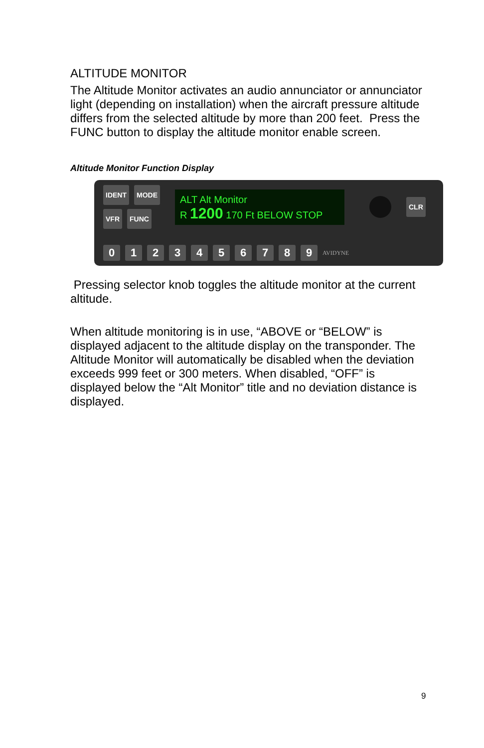ALTITUDE MONITOR
The Altitude Monitor activates an audio annunciator or annunciator light (depending on installation) when the aircraft pressure altitude differs from the selected altitude by more than 200 feet. Press the FUNC button to display the altitude monitor enable screen.
Altitude Monitor Function Display
IDENT MODE
VFR FUNC
ALT Alt Monitor
R 1200 170 Ft BELOW STOP
CLR
0123456789 AVIDYNE
Pressing selector knob toggles the altitude monitor at the current altitude.
When altitude monitoring is in use, “ABOVE or “BELOW” is displayed adjacent to the altitude display on the transponder. The Altitude Monitor will automatically be disabled when the deviation exceeds 999 feet or 300 meters. When disabled, “OFF” is displayed below the “Alt Monitor” title and no deviation distance is displayed.
9